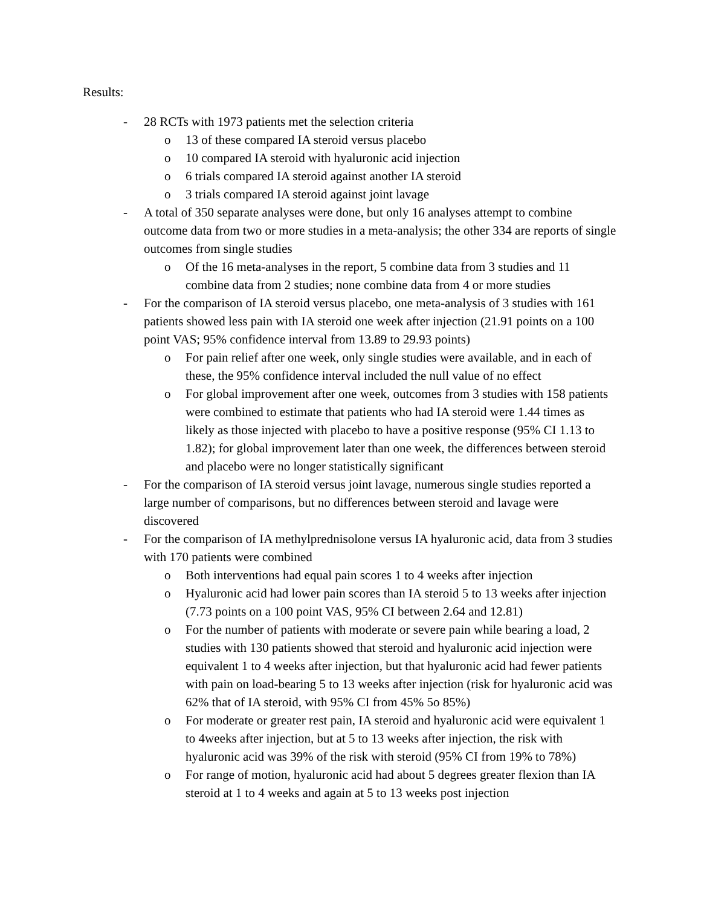Results:
- 28 RCTs with 1973 patients met the selection criteria
o 13 of these compared IA steroid versus placebo
o 10 compared IA steroid with hyaluronic acid injection
o 6 trials compared IA steroid against another IA steroid
o 3 trials compared IA steroid against joint lavage
- A total of 350 separate analyses were done, but only 16 analyses attempt to combine outcome data from two or more studies in a meta-analysis; the other 334 are reports of single outcomes from single studies
o Of the 16 meta-analyses in the report, 5 combine data from 3 studies and 11 combine data from 2 studies; none combine data from 4 or more studies
- For the comparison of IA steroid versus placebo, one meta-analysis of 3 studies with 161 patients showed less pain with IA steroid one week after injection (21.91 points on a 100 point VAS; 95% confidence interval from 13.89 to 29.93 points)
o For pain relief after one week, only single studies were available, and in each of these, the 95% confidence interval included the null value of no effect
o For global improvement after one week, outcomes from 3 studies with 158 patients were combined to estimate that patients who had IA steroid were 1.44 times as likely as those injected with placebo to have a positive response (95% CI 1.13 to 1.82); for global improvement later than one week, the differences between steroid and placebo were no longer statistically significant
- For the comparison of IA steroid versus joint lavage, numerous single studies reported a large number of comparisons, but no differences between steroid and lavage were discovered
- For the comparison of IA methylprednisolone versus IA hyaluronic acid, data from 3 studies with 170 patients were combined
o Both interventions had equal pain scores 1 to 4 weeks after injection
o Hyaluronic acid had lower pain scores than IA steroid 5 to 13 weeks after injection (7.73 points on a 100 point VAS, 95% CI between 2.64 and 12.81)
o For the number of patients with moderate or severe pain while bearing a load, 2 studies with 130 patients showed that steroid and hyaluronic acid injection were equivalent 1 to 4 weeks after injection, but that hyaluronic acid had fewer patients with pain on load-bearing 5 to 13 weeks after injection (risk for hyaluronic acid was 62% that of IA steroid, with 95% CI from 45% 5o 85%)
o For moderate or greater rest pain, IA steroid and hyaluronic acid were equivalent 1 to 4weeks after injection, but at 5 to 13 weeks after injection, the risk with hyaluronic acid was 39% of the risk with steroid (95% CI from 19% to 78%)
o For range of motion, hyaluronic acid had about 5 degrees greater flexion than IA steroid at 1 to 4 weeks and again at 5 to 13 weeks post injection